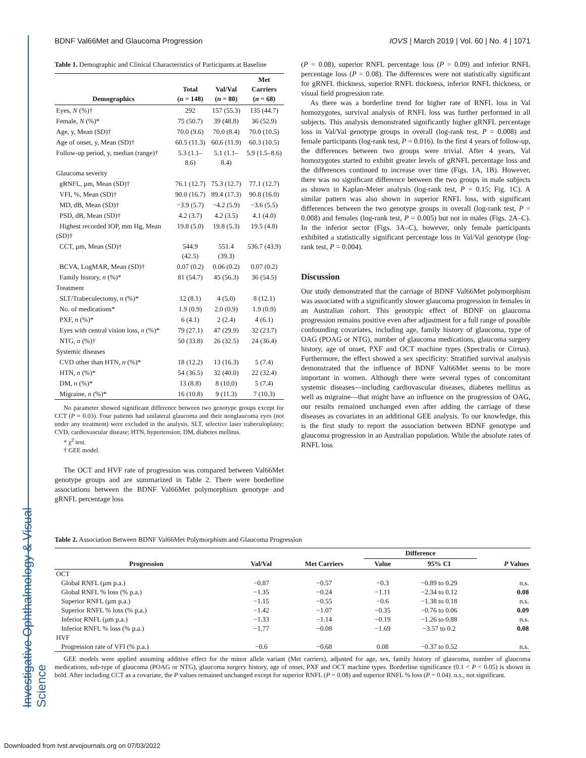Investigative Ophthalmology & Visual Science
BDNF Val66Met and Glaucoma Progression IOVS | March 2019 | Vol. 60 | No. 4 | 1071
Table 1. Demographic and Clinical Characteristics of Participants at Baseline
| Demographics | Total ( n = 148) | Val/Val ( n = 80) | Met Carriers ( n = 68) |
| --- | --- | --- | --- |
| Eyes, N (%)† | 292 | 157 (55.3) | 135 (44.7) |
| Female, N (%)* | 75 (50.7) | 39 (48.8) | 36 (52.9) |
| Age, y, Mean (SD)† | 70.0 (9.6) | 70.0 (8.4) | 70.0 (10.5) |
| Age of onset, y, Mean (SD)† | 60.5 (11.3) | 60.6 (11.9) | 60.3 (10.5) |
| Follow-up period, y, median (range)† | 5.3 (1.1–8.6) | 5.1 (1.1–8.4) | 5.9 (1.5–8.6) |
| Glaucoma severity | | | |
| gRNFL, μm, Mean (SD)† | 76.1 (12.7) | 75.3 (12.7) | 77.1 (12.7) |
| VFI, %, Mean (SD)† | 90.0 (16.7) | 89.4 (17.3) | 90.8 (16.0) |
| MD, dB, Mean (SD)† | −3.9 (5.7) | −4.2 (5.9) | −3.6 (5.5) |
| PSD, dB, Mean (SD)† | 4.2 (3.7) | 4.2 (3.5) | 4.1 (4.0) |
| Highest recorded IOP, mm Hg, Mean (SD)† | 19.8 (5.0) | 19.8 (5.3) | 19.5 (4.8) |
| CCT, μm, Mean (SD)† | 544.9 (42.5) | 551.4 (39.3) | 536.7 (43.9) |
| BCVA, LogMAR, Mean (SD)† | 0.07 (0.2) | 0.06 (0.2) | 0.07 (0.2) |
| Family history, n (%)* | 81 (54.7) | 45 (56.3) | 36 (54.5) |
| Treatment | | | |
| SLT/Trabeculectomy, n (%)* | 12 (8.1) | 4 (5.0) | 8 (12.1) |
| No. of medications* | 1.9 (0.9) | 2.0 (0.9) | 1.9 (0.9) |
| PXF, n (%)* | 6 (4.1) | 2 (2.4) | 4 (6.1) |
| Eyes with central vision loss, n (%)* | 79 (27.1) | 47 (29.9) | 32 (23.7) |
| NTG, n (%)† | 50 (33.8) | 26 (32.5) | 24 (36.4) |
| Systemic diseases | | | |
| CVD other than HTN, n (%)* | 18 (12.2) | 13 (16.3) | 5 (7.4) |
| HTN, n (%)* | 54 (36.5) | 32 (40.0) | 22 (32.4) |
| DM, n (%)* | 13 (8.8) | 8 (10.0) | 5 (7.4) |
| Migraine, n (%)* | 16 (10.8) | 9 (11.3) | 7 (10.3) |
No parameter showed significant difference between two genotype groups except for CCT (P = 0.03). Four patients had unilateral glaucoma and their nonglaucoma eyes (not under any treatment) were excluded in the analysis. SLT, selective laser trabeculoplasty; CVD, cardiovascular disease; HTN, hypertension; DM, diabetes mellitus.
* χ<sup>2</sup> test.
† GEE model.
The OCT and HVF rate of progression was compared between Val66Met genotype groups and are summarized in Table 2. There were borderline associations between the BDNF Val66Met polymorphism genotype and gRNFL percentage loss
(P = 0.08), superior RNFL percentage loss (P = 0.09) and inferior RNFL percentage loss (P = 0.08). The differences were not statistically significant for gRNFL thickness, superior RNFL thickness, inferior RNFL thickness, or visual field progression rate.
As there was a borderline trend for higher rate of RNFL loss in Val homozygotes, survival analysis of RNFL loss was further performed in all subjects. This analysis demonstrated significantly higher gRNFL percentage loss in Val/Val genotype groups in overall (log-rank test, P = 0.008) and female participants (log-rank test, P = 0.016). In the first 4 years of follow-up, the differences between two groups were trivial. After 4 years, Val homozygotes started to exhibit greater levels of gRNFL percentage loss and the differences continued to increase over time (Figs. 1A, 1B). However, there was no significant difference between the two groups in male subjects as shown in Kaplan-Meier analysis (log-rank test, P = 0.15; Fig. 1C). A similar pattern was also shown in superior RNFL loss, with significant differences between the two genotype groups in overall (log-rank test, P = 0.008) and females (log-rank test, P = 0.005) but not in males (Figs. 2A–C). In the inferior sector (Figs. 3A–C), however, only female participants exhibited a statistically significant percentage loss in Val/Val genotype (log-rank test, P = 0.004).
Discussion
Our study demonstrated that the carriage of BDNF Val66Met polymorphism was associated with a significantly slower glaucoma progression in females in an Australian cohort. This genotypic effect of BDNF on glaucoma progression remains positive even after adjustment for a full range of possible confounding covariates, including age, family history of glaucoma, type of OAG (POAG or NTG), number of glaucoma medications, glaucoma surgery history, age of onset, PXF and OCT machine types (Spectralis or Cirrus). Furthermore, the effect showed a sex specificity: Stratified survival analysis demonstrated that the influence of BDNF Val66Met seems to be more important in women. Although there were several types of concomitant systemic diseases—including cardiovascular diseases, diabetes mellitus as well as migraine—that might have an influence on the progression of OAG, our results remained unchanged even after adding the carriage of these diseases as covariates in an additional GEE analysis. To our knowledge, this is the first study to report the association between BDNF genotype and glaucoma progression in an Australian population. While the absolute rates of RNFL loss
Table 2. Association Between BDNF Val66Met Polymorphism and Glaucoma Progression
| Progression | Val/Val | Met Carriers | Difference | | P Values |
| --- | --- | --- | --- | --- | --- |
| | | | Value | 95% CI | |
| OCT | | | | | |
| Global RNFL (μm p.a.) | −0.87 | −0.57 | −0.3 | −0.89 to 0.29 | n.s. |
| Global RNFL % loss (% p.a.) | −1.35 | −0.24 | −1.11 | −2.34 to 0.12 | 0.08 |
| Superior RNFL (μm p.a.) | −1.15 | −0.55 | −0.6 | −1.38 to 0.18 | n.s. |
| Superior RNFL % loss (% p.a.) | −1.42 | −1.07 | −0.35 | −0.76 to 0.06 | 0.09 |
| Inferior RNFL (μm p.a.) | −1.33 | −1.14 | −0.19 | −1.26 to 0.88 | n.s. |
| Inferior RNFL % loss (% p.a.) | −1.77 | −0.08 | −1.69 | −3.57 to 0.2 | 0.08 |
| HVF | | | | | |
| Progression rate of VFI (% p.a.) | −0.6 | −0.68 | 0.08 | −0.37 to 0.52 | n.s. |
GEE models were applied assuming additive effect for the minor allele variant (Met carriers), adjusted for age, sex, family history of glaucoma, number of glaucoma medications, sub-type of glaucoma (POAG or NTG), glaucoma surgery history, age of onset, PXF and OCT machine types. Borderline significance (0.1 < P < 0.05) is shown in bold. After including CCT as a covariate, the P values remained unchanged except for superior RNFL (P = 0.08) and superior RNFL % loss (P = 0.04). n.s., not significant.
Downloaded from tvst.arvojournals.org on 07/03/2022